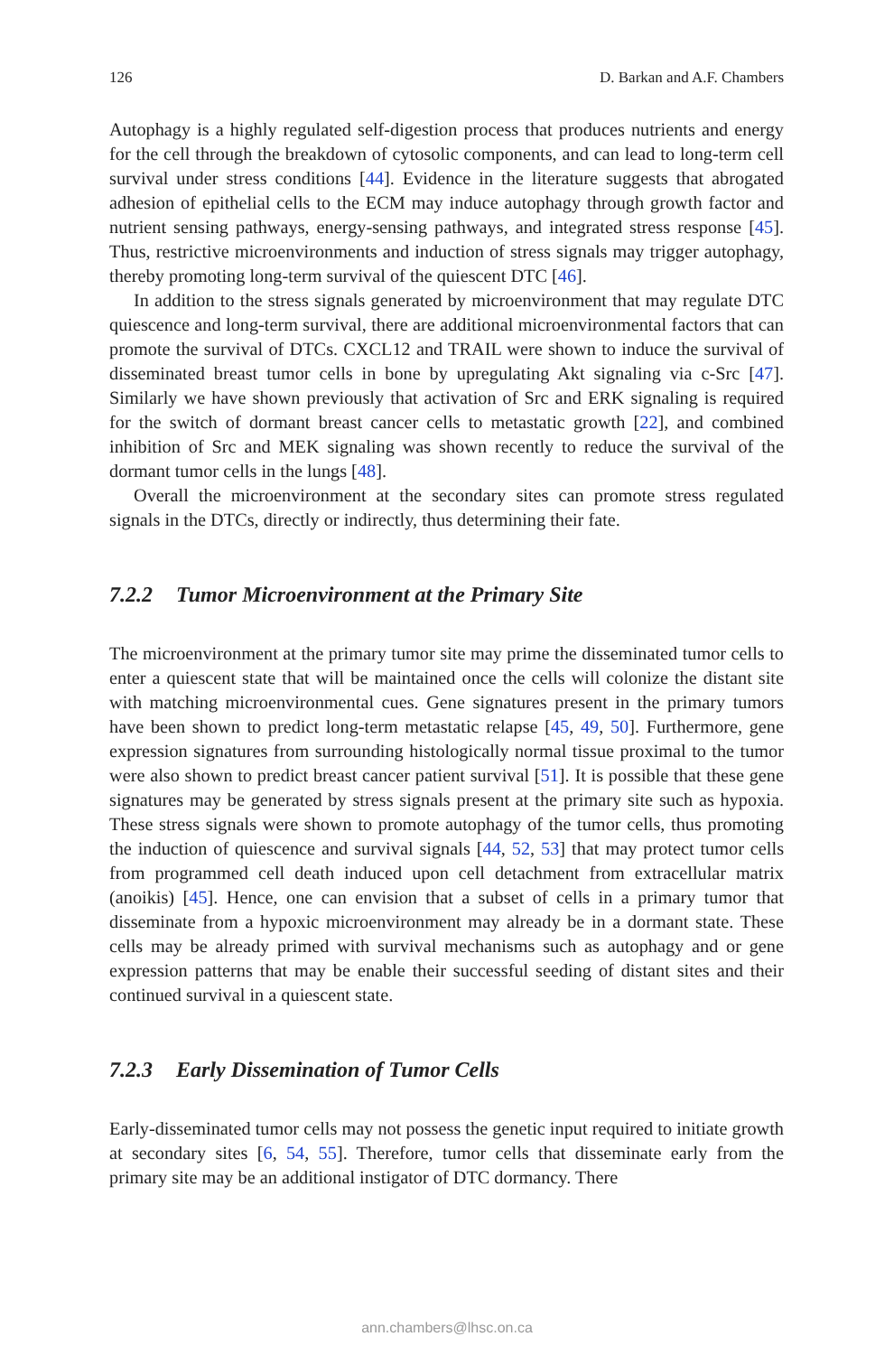126 D. Barkan and A.F. Chambers
Autophagy is a highly regulated self-digestion process that produces nutrients and energy for the cell through the breakdown of cytosolic components, and can lead to long-term cell survival under stress conditions [44]. Evidence in the literature suggests that abrogated adhesion of epithelial cells to the ECM may induce autophagy through growth factor and nutrient sensing pathways, energy-sensing pathways, and integrated stress response [45]. Thus, restrictive microenvironments and induction of stress signals may trigger autophagy, thereby promoting long-term survival of the quiescent DTC [46].
In addition to the stress signals generated by microenvironment that may regulate DTC quiescence and long-term survival, there are additional microenvironmental factors that can promote the survival of DTCs. CXCL12 and TRAIL were shown to induce the survival of disseminated breast tumor cells in bone by upregulating Akt signaling via c-Src [47]. Similarly we have shown previously that activation of Src and ERK signaling is required for the switch of dormant breast cancer cells to metastatic growth [22], and combined inhibition of Src and MEK signaling was shown recently to reduce the survival of the dormant tumor cells in the lungs [48].
Overall the microenvironment at the secondary sites can promote stress regulated signals in the DTCs, directly or indirectly, thus determining their fate.
7.2.2 Tumor Microenvironment at the Primary Site
The microenvironment at the primary tumor site may prime the disseminated tumor cells to enter a quiescent state that will be maintained once the cells will colonize the distant site with matching microenvironmental cues. Gene signatures present in the primary tumors have been shown to predict long-term metastatic relapse [45, 49, 50]. Furthermore, gene expression signatures from surrounding histologically normal tissue proximal to the tumor were also shown to predict breast cancer patient survival [51]. It is possible that these gene signatures may be generated by stress signals present at the primary site such as hypoxia. These stress signals were shown to promote autophagy of the tumor cells, thus promoting the induction of quiescence and survival signals [44, 52, 53] that may protect tumor cells from programmed cell death induced upon cell detachment from extracellular matrix (anoikis) [45]. Hence, one can envision that a subset of cells in a primary tumor that disseminate from a hypoxic microenvironment may already be in a dormant state. These cells may be already primed with survival mechanisms such as autophagy and or gene expression patterns that may be enable their successful seeding of distant sites and their continued survival in a quiescent state.
7.2.3 Early Dissemination of Tumor Cells
Early-disseminated tumor cells may not possess the genetic input required to initiate growth at secondary sites [6, 54, 55]. Therefore, tumor cells that disseminate early from the primary site may be an additional instigator of DTC dormancy. There
ann.chambers@lhsc.on.ca